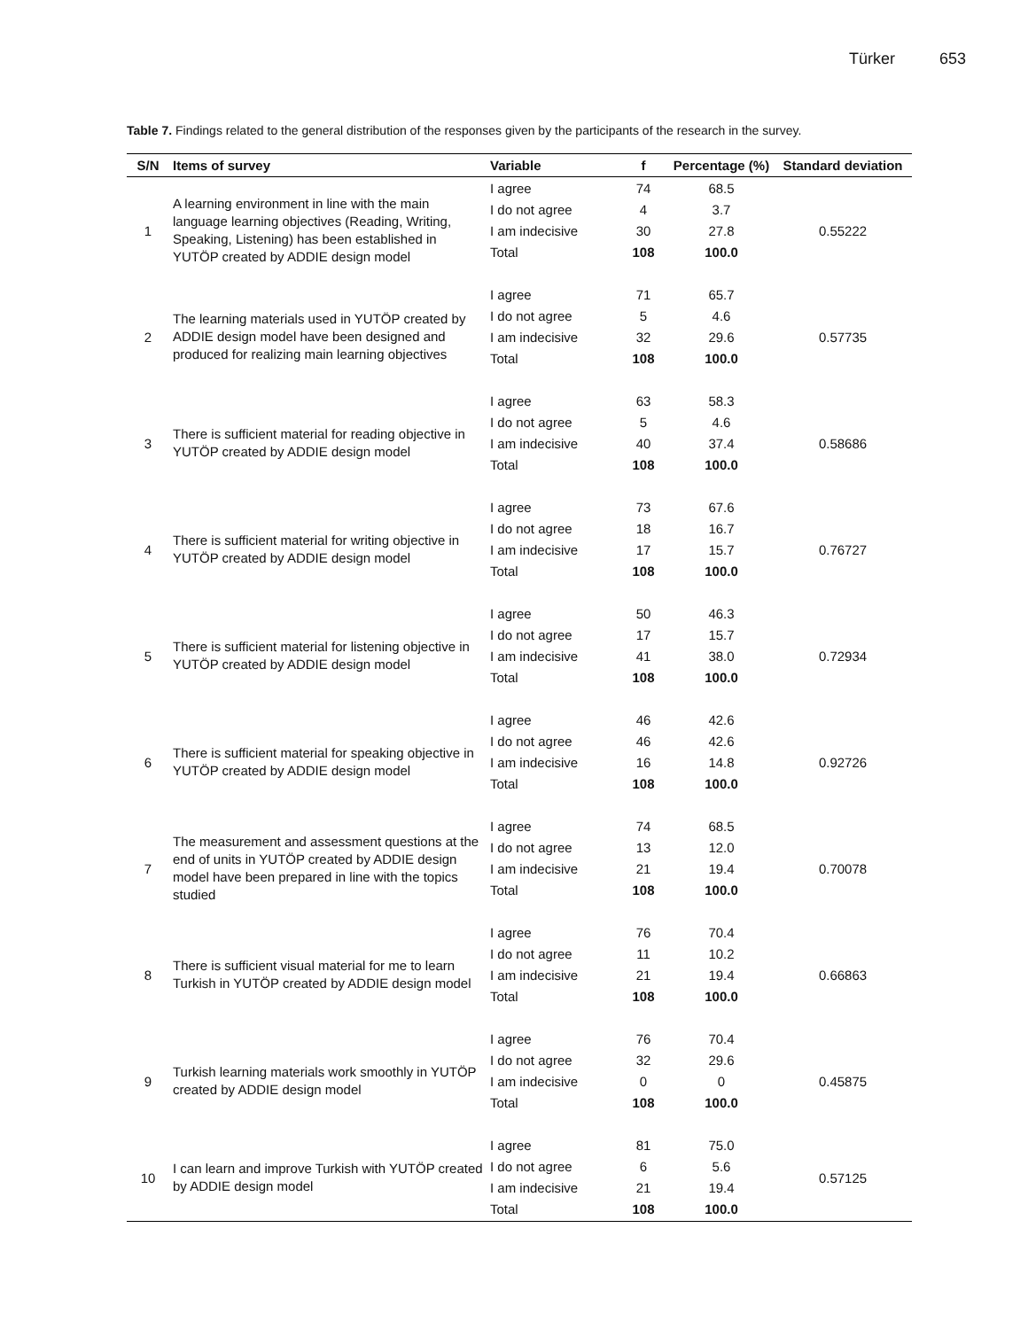Türker 653
Table 7. Findings related to the general distribution of the responses given by the participants of the research in the survey.
| S/N | Items of survey | Variable | f | Percentage (%) | Standard deviation |
| --- | --- | --- | --- | --- | --- |
| 1 | A learning environment in line with the main language learning objectives (Reading, Writing, Speaking, Listening) has been established in YUTÖP created by ADDIE design model | I agree | 74 | 68.5 | 0.55222 |
| | | I do not agree | 4 | 3.7 | |
| | | I am indecisive | 30 | 27.8 | |
| | | Total | 108 | 100.0 | |
| 2 | The learning materials used in YUTÖP created by ADDIE design model have been designed and produced for realizing main learning objectives | I agree | 71 | 65.7 | 0.57735 |
| | | I do not agree | 5 | 4.6 | |
| | | I am indecisive | 32 | 29.6 | |
| | | Total | 108 | 100.0 | |
| 3 | There is sufficient material for reading objective in YUTÖP created by ADDIE design model | I agree | 63 | 58.3 | 0.58686 |
| | | I do not agree | 5 | 4.6 | |
| | | I am indecisive | 40 | 37.4 | |
| | | Total | 108 | 100.0 | |
| 4 | There is sufficient material for writing objective in YUTÖP created by ADDIE design model | I agree | 73 | 67.6 | 0.76727 |
| | | I do not agree | 18 | 16.7 | |
| | | I am indecisive | 17 | 15.7 | |
| | | Total | 108 | 100.0 | |
| 5 | There is sufficient material for listening objective in YUTÖP created by ADDIE design model | I agree | 50 | 46.3 | 0.72934 |
| | | I do not agree | 17 | 15.7 | |
| | | I am indecisive | 41 | 38.0 | |
| | | Total | 108 | 100.0 | |
| 6 | There is sufficient material for speaking objective in YUTÖP created by ADDIE design model | I agree | 46 | 42.6 | 0.92726 |
| | | I do not agree | 46 | 42.6 | |
| | | I am indecisive | 16 | 14.8 | |
| | | Total | 108 | 100.0 | |
| 7 | The measurement and assessment questions at the end of units in YUTÖP created by ADDIE design model have been prepared in line with the topics studied | I agree | 74 | 68.5 | 0.70078 |
| | | I do not agree | 13 | 12.0 | |
| | | I am indecisive | 21 | 19.4 | |
| | | Total | 108 | 100.0 | |
| 8 | There is sufficient visual material for me to learn Turkish in YUTÖP created by ADDIE design model | I agree | 76 | 70.4 | 0.66863 |
| | | I do not agree | 11 | 10.2 | |
| | | I am indecisive | 21 | 19.4 | |
| | | Total | 108 | 100.0 | |
| 9 | Turkish learning materials work smoothly in YUTÖP created by ADDIE design model | I agree | 76 | 70.4 | 0.45875 |
| | | I do not agree | 32 | 29.6 | |
| | | I am indecisive | 0 | 0 | |
| | | Total | 108 | 100.0 | |
| 10 | I can learn and improve Turkish with YUTÖP created by ADDIE design model | I agree | 81 | 75.0 | 0.57125 |
| | | I do not agree | 6 | 5.6 | |
| | | I am indecisive | 21 | 19.4 | |
| | | Total | 108 | 100.0 | |